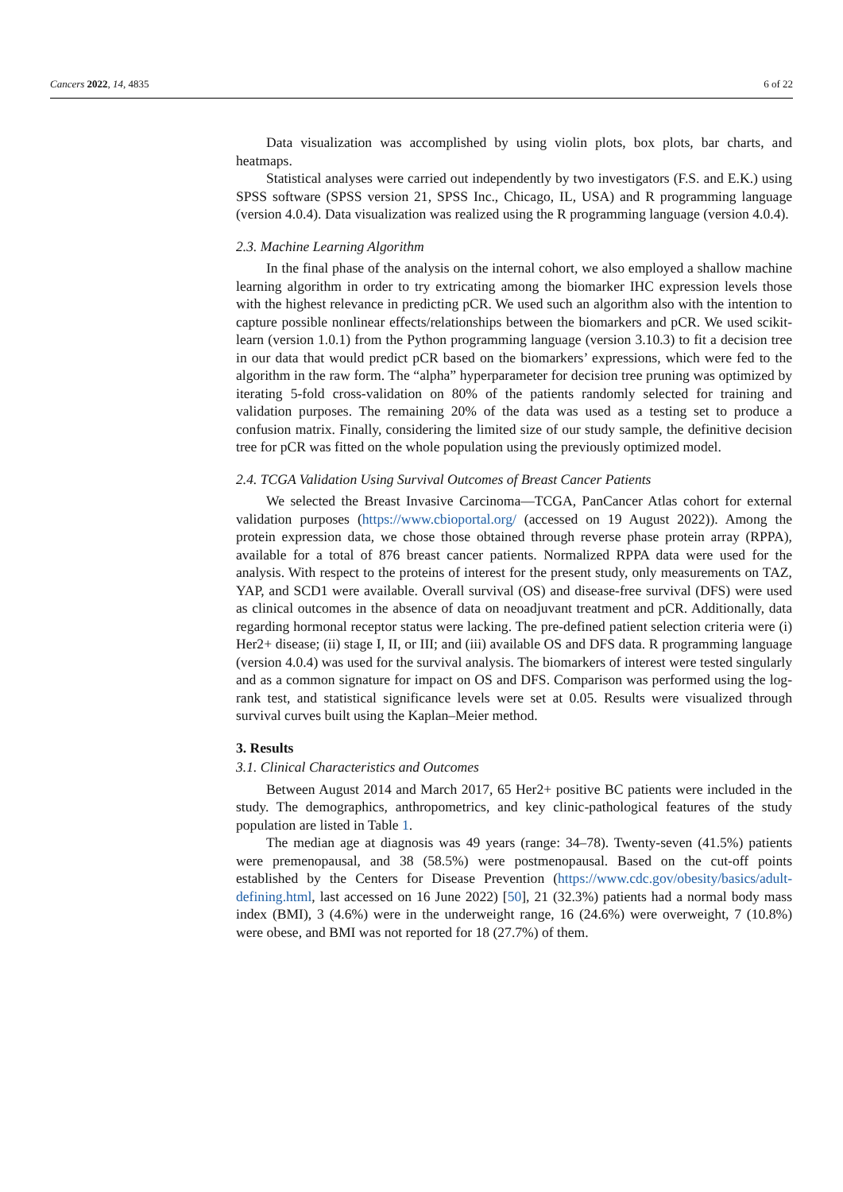Cancers 2022, 14, 4835 6 of 22
Data visualization was accomplished by using violin plots, box plots, bar charts, and heatmaps.
Statistical analyses were carried out independently by two investigators (F.S. and E.K.) using SPSS software (SPSS version 21, SPSS Inc., Chicago, IL, USA) and R programming language (version 4.0.4). Data visualization was realized using the R programming language (version 4.0.4).
2.3. Machine Learning Algorithm
In the final phase of the analysis on the internal cohort, we also employed a shallow machine learning algorithm in order to try extricating among the biomarker IHC expression levels those with the highest relevance in predicting pCR. We used such an algorithm also with the intention to capture possible nonlinear effects/relationships between the biomarkers and pCR. We used scikit-learn (version 1.0.1) from the Python programming language (version 3.10.3) to fit a decision tree in our data that would predict pCR based on the biomarkers’ expressions, which were fed to the algorithm in the raw form. The “alpha” hyperparameter for decision tree pruning was optimized by iterating 5-fold cross-validation on 80% of the patients randomly selected for training and validation purposes. The remaining 20% of the data was used as a testing set to produce a confusion matrix. Finally, considering the limited size of our study sample, the definitive decision tree for pCR was fitted on the whole population using the previously optimized model.
2.4. TCGA Validation Using Survival Outcomes of Breast Cancer Patients
We selected the Breast Invasive Carcinoma—TCGA, PanCancer Atlas cohort for external validation purposes (https://www.cbioportal.org/ (accessed on 19 August 2022)). Among the protein expression data, we chose those obtained through reverse phase protein array (RPPA), available for a total of 876 breast cancer patients. Normalized RPPA data were used for the analysis. With respect to the proteins of interest for the present study, only measurements on TAZ, YAP, and SCD1 were available. Overall survival (OS) and disease-free survival (DFS) were used as clinical outcomes in the absence of data on neoadjuvant treatment and pCR. Additionally, data regarding hormonal receptor status were lacking. The pre-defined patient selection criteria were (i) Her2+ disease; (ii) stage I, II, or III; and (iii) available OS and DFS data. R programming language (version 4.0.4) was used for the survival analysis. The biomarkers of interest were tested singularly and as a common signature for impact on OS and DFS. Comparison was performed using the log-rank test, and statistical significance levels were set at 0.05. Results were visualized through survival curves built using the Kaplan–Meier method.
3. Results
3.1. Clinical Characteristics and Outcomes
Between August 2014 and March 2017, 65 Her2+ positive BC patients were included in the study. The demographics, anthropometrics, and key clinic-pathological features of the study population are listed in Table 1.
The median age at diagnosis was 49 years (range: 34–78). Twenty-seven (41.5%) patients were premenopausal, and 38 (58.5%) were postmenopausal. Based on the cut-off points established by the Centers for Disease Prevention (https://www.cdc.gov/obesity/basics/adult-defining.html, last accessed on 16 June 2022) [50], 21 (32.3%) patients had a normal body mass index (BMI), 3 (4.6%) were in the underweight range, 16 (24.6%) were overweight, 7 (10.8%) were obese, and BMI was not reported for 18 (27.7%) of them.